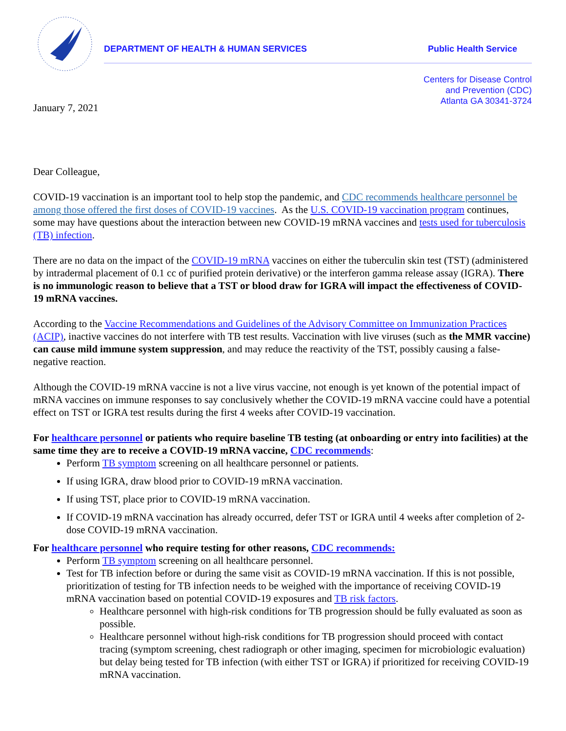DEPARTMENT OF HEALTH & HUMAN SERVICES Public Health Service
Centers for Disease Control
and Prevention (CDC)
Atlanta GA 30341-3724
January 7, 2021
Dear Colleague,
COVID-19 vaccination is an important tool to help stop the pandemic, and CDC recommends healthcare personnel be among those offered the first doses of COVID-19 vaccines. As the U.S. COVID-19 vaccination program continues, some may have questions about the interaction between new COVID-19 mRNA vaccines and tests used for tuberculosis (TB) infection.
There are no data on the impact of the COVID-19 mRNA vaccines on either the tuberculin skin test (TST) (administered by intradermal placement of 0.1 cc of purified protein derivative) or the interferon gamma release assay (IGRA). There is no immunologic reason to believe that a TST or blood draw for IGRA will impact the effectiveness of COVID-19 mRNA vaccines.
According to the Vaccine Recommendations and Guidelines of the Advisory Committee on Immunization Practices (ACIP), inactive vaccines do not interfere with TB test results. Vaccination with live viruses (such as the MMR vaccine) can cause mild immune system suppression, and may reduce the reactivity of the TST, possibly causing a false-negative reaction.
Although the COVID-19 mRNA vaccine is not a live virus vaccine, not enough is yet known of the potential impact of mRNA vaccines on immune responses to say conclusively whether the COVID-19 mRNA vaccine could have a potential effect on TST or IGRA test results during the first 4 weeks after COVID-19 vaccination.
For healthcare personnel or patients who require baseline TB testing (at onboarding or entry into facilities) at the same time they are to receive a COVID-19 mRNA vaccine, CDC recommends:
Perform TB symptom screening on all healthcare personnel or patients.
If using IGRA, draw blood prior to COVID-19 mRNA vaccination.
If using TST, place prior to COVID-19 mRNA vaccination.
If COVID-19 mRNA vaccination has already occurred, defer TST or IGRA until 4 weeks after completion of 2-dose COVID-19 mRNA vaccination.
For healthcare personnel who require testing for other reasons, CDC recommends:
Perform TB symptom screening on all healthcare personnel.
Test for TB infection before or during the same visit as COVID-19 mRNA vaccination. If this is not possible, prioritization of testing for TB infection needs to be weighed with the importance of receiving COVID-19 mRNA vaccination based on potential COVID-19 exposures and TB risk factors.
Healthcare personnel with high-risk conditions for TB progression should be fully evaluated as soon as possible.
Healthcare personnel without high-risk conditions for TB progression should proceed with contact tracing (symptom screening, chest radiograph or other imaging, specimen for microbiologic evaluation) but delay being tested for TB infection (with either TST or IGRA) if prioritized for receiving COVID-19 mRNA vaccination.